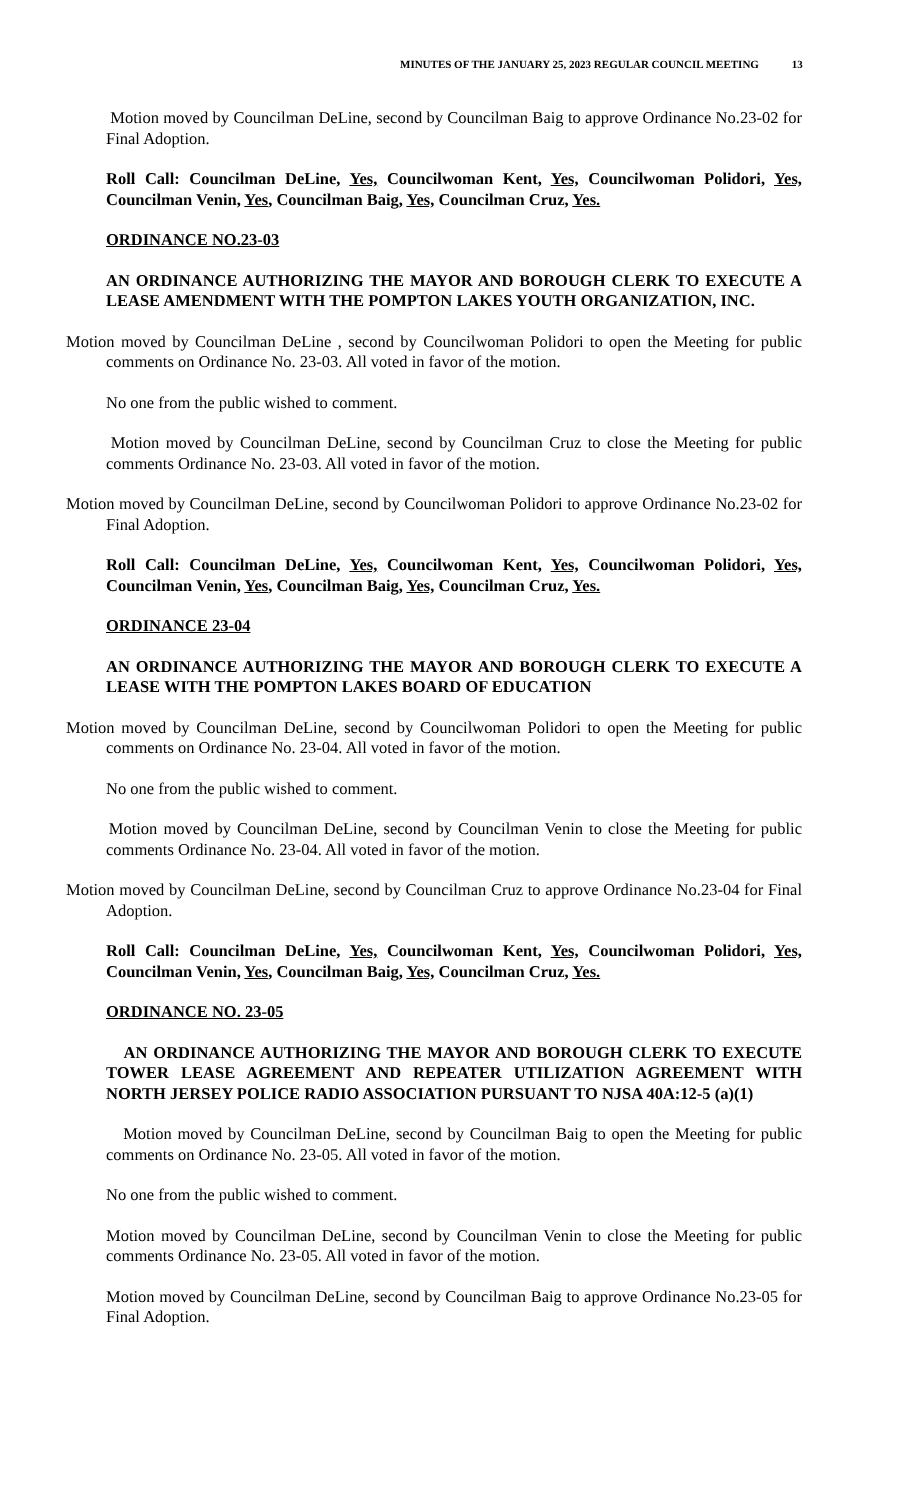MINUTES OF THE JANUARY 25, 2023 REGULAR COUNCIL MEETING 13
Motion moved by Councilman DeLine, second by Councilman Baig to approve Ordinance No.23-02 for Final Adoption.
Roll Call: Councilman DeLine, Yes, Councilwoman Kent, Yes, Councilwoman Polidori, Yes, Councilman Venin, Yes, Councilman Baig, Yes, Councilman Cruz, Yes.
ORDINANCE NO.23-03
AN ORDINANCE AUTHORIZING THE MAYOR AND BOROUGH CLERK TO EXECUTE A LEASE AMENDMENT WITH THE POMPTON LAKES YOUTH ORGANIZATION, INC.
Motion moved by Councilman DeLine , second by Councilwoman Polidori to open the Meeting for public comments on Ordinance No. 23-03. All voted in favor of the motion.
No one from the public wished to comment.
Motion moved by Councilman DeLine, second by Councilman Cruz to close the Meeting for public comments Ordinance No. 23-03. All voted in favor of the motion.
Motion moved by Councilman DeLine, second by Councilwoman Polidori to approve Ordinance No.23-02 for Final Adoption.
Roll Call: Councilman DeLine, Yes, Councilwoman Kent, Yes, Councilwoman Polidori, Yes, Councilman Venin, Yes, Councilman Baig, Yes, Councilman Cruz, Yes.
ORDINANCE 23-04
AN ORDINANCE AUTHORIZING THE MAYOR AND BOROUGH CLERK TO EXECUTE A LEASE WITH THE POMPTON LAKES BOARD OF EDUCATION
Motion moved by Councilman DeLine, second by Councilwoman Polidori to open the Meeting for public comments on Ordinance No. 23-04. All voted in favor of the motion.
No one from the public wished to comment.
Motion moved by Councilman DeLine, second by Councilman Venin to close the Meeting for public comments Ordinance No. 23-04. All voted in favor of the motion.
Motion moved by Councilman DeLine, second by Councilman Cruz to approve Ordinance No.23-04 for Final Adoption.
Roll Call: Councilman DeLine, Yes, Councilwoman Kent, Yes, Councilwoman Polidori, Yes, Councilman Venin, Yes, Councilman Baig, Yes, Councilman Cruz, Yes.
ORDINANCE NO. 23-05
AN ORDINANCE AUTHORIZING THE MAYOR AND BOROUGH CLERK TO EXECUTE TOWER LEASE AGREEMENT AND REPEATER UTILIZATION AGREEMENT WITH NORTH JERSEY POLICE RADIO ASSOCIATION PURSUANT TO NJSA 40A:12-5 (a)(1)
Motion moved by Councilman DeLine, second by Councilman Baig to open the Meeting for public comments on Ordinance No. 23-05. All voted in favor of the motion.
No one from the public wished to comment.
Motion moved by Councilman DeLine, second by Councilman Venin to close the Meeting for public comments Ordinance No. 23-05. All voted in favor of the motion.
Motion moved by Councilman DeLine, second by Councilman Baig to approve Ordinance No.23-05 for Final Adoption.